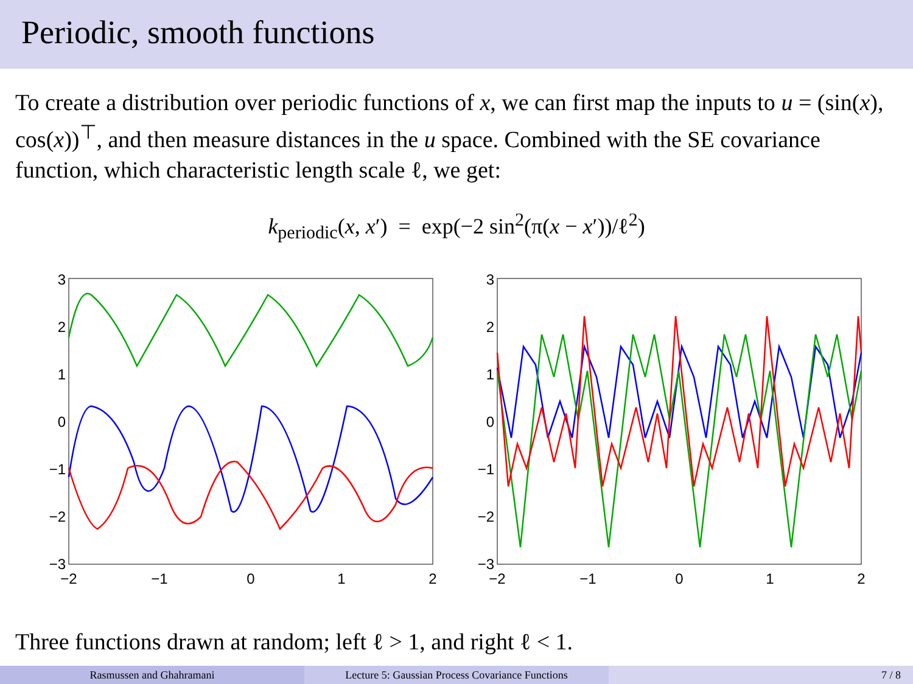Periodic, smooth functions
To create a distribution over periodic functions of x, we can first map the inputs to u = (sin(x), cos(x))<sup>⊤</sup>, and then measure distances in the u space. Combined with the SE covariance function, which characteristic length scale ℓ, we get:
k<sub>periodic</sub>(x, x′) = exp(−2 sin<sup>2</sup>(π(x − x′))/ℓ<sup>2</sup>)
3
2
1
0
−1
−2
−3
−2
−1
0
1
2
3
2
1
0
−1
−2
−3
−2
−1
0
1
2
Three functions drawn at random; left ℓ > 1, and right ℓ < 1.
Rasmussen and Ghahramani Lecture 5: Gaussian Process Covariance Functions
7 / 8